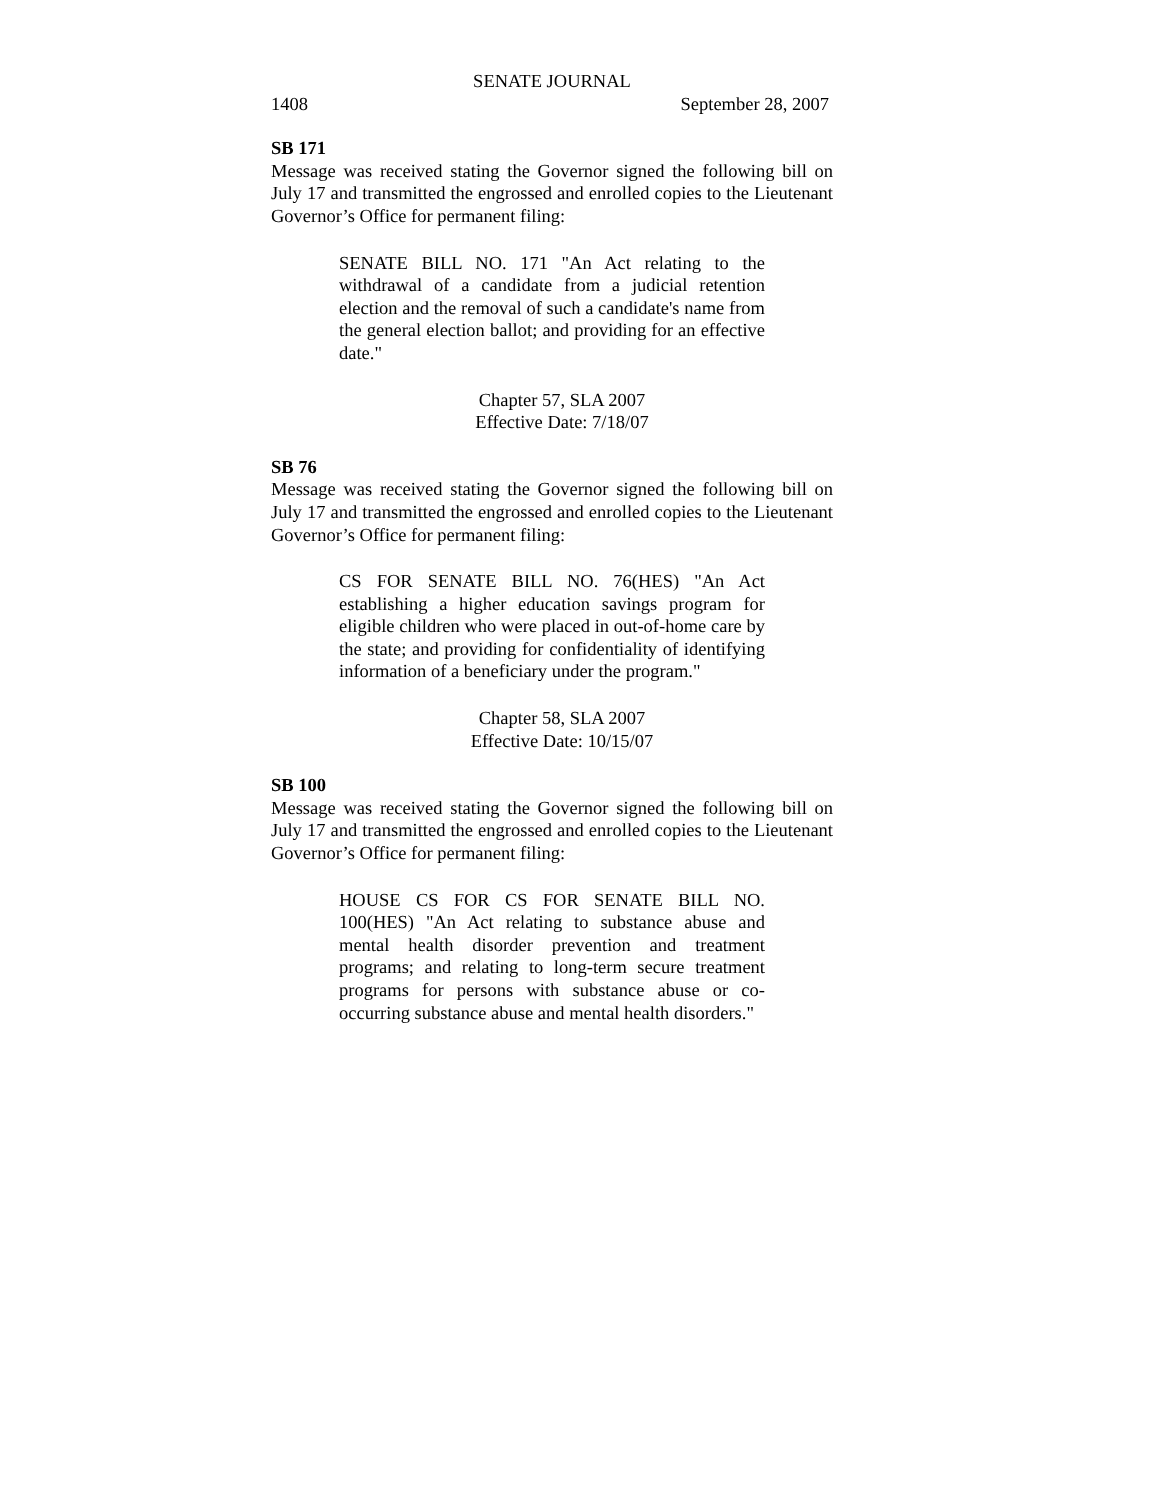SENATE JOURNAL
1408 September 28, 2007
SB 171
Message was received stating the Governor signed the following bill on July 17 and transmitted the engrossed and enrolled copies to the Lieutenant Governor’s Office for permanent filing:
SENATE BILL NO. 171 "An Act relating to the withdrawal of a candidate from a judicial retention election and the removal of such a candidate's name from the general election ballot; and providing for an effective date."
Chapter 57, SLA 2007
Effective Date: 7/18/07
SB 76
Message was received stating the Governor signed the following bill on July 17 and transmitted the engrossed and enrolled copies to the Lieutenant Governor’s Office for permanent filing:
CS FOR SENATE BILL NO. 76(HES) "An Act establishing a higher education savings program for eligible children who were placed in out-of-home care by the state; and providing for confidentiality of identifying information of a beneficiary under the program."
Chapter 58, SLA 2007
Effective Date: 10/15/07
SB 100
Message was received stating the Governor signed the following bill on July 17 and transmitted the engrossed and enrolled copies to the Lieutenant Governor’s Office for permanent filing:
HOUSE CS FOR CS FOR SENATE BILL NO. 100(HES) "An Act relating to substance abuse and mental health disorder prevention and treatment programs; and relating to long-term secure treatment programs for persons with substance abuse or co-occurring substance abuse and mental health disorders."